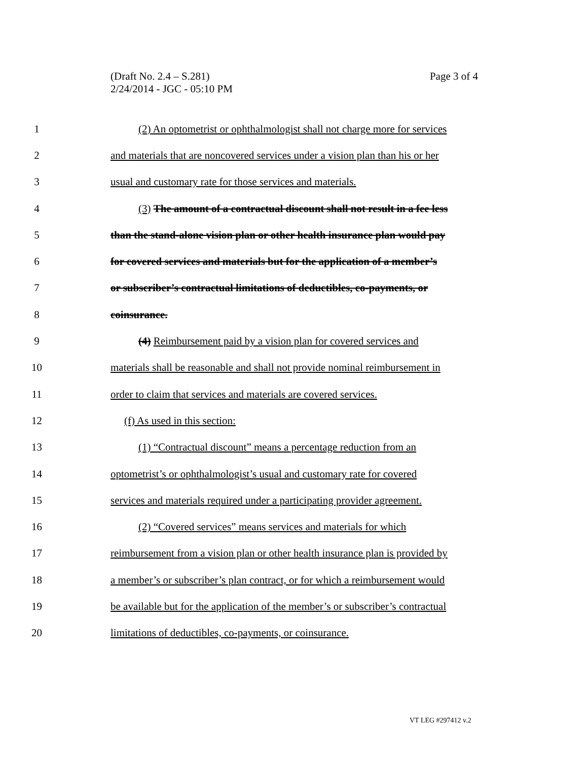Page 3 of 4 (Draft No. 2.4 – S.281)
2/24/2014 - JGC - 05:10 PM
1 (2) An optometrist or ophthalmologist shall not charge more for services
2 and materials that are noncovered services under a vision plan than his or her
3 usual and customary rate for those services and materials.
4 (3) The amount of a contractual discount shall not result in a fee less
5 than the stand-alone vision plan or other health insurance plan would pay
6 for covered services and materials but for the application of a member’s
7 or subscriber’s contractual limitations of deductibles, co-payments, or
8 coinsurance.
9 (4) Reimbursement paid by a vision plan for covered services and
10 materials shall be reasonable and shall not provide nominal reimbursement in
11 order to claim that services and materials are covered services.
12 (f) As used in this section:
13 (1) “Contractual discount” means a percentage reduction from an
14 optometrist’s or ophthalmologist’s usual and customary rate for covered
15 services and materials required under a participating provider agreement.
16 (2) “Covered services” means services and materials for which
17 reimbursement from a vision plan or other health insurance plan is provided by
18 a member’s or subscriber’s plan contract, or for which a reimbursement would
19 be available but for the application of the member’s or subscriber’s contractual
20 limitations of deductibles, co-payments, or coinsurance.
VT LEG #297412 v.2